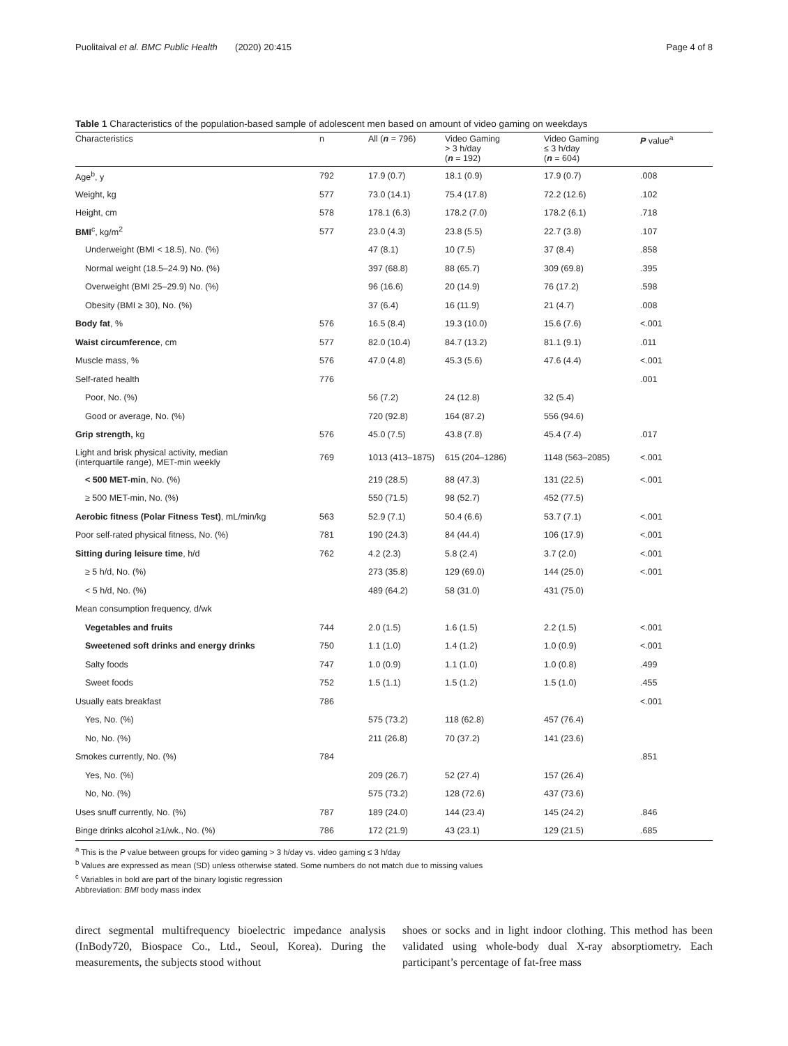Puolitaival et al. BMC Public Health (2020) 20:415 Page 4 of 8
Table 1 Characteristics of the population-based sample of adolescent men based on amount of video gaming on weekdays
| Characteristics | n | All ( n = 796) | Video Gaming > 3 h/day ( n = 192) | Video Gaming ≤ 3 h/day ( n = 604) | P value<sup>a</sup> |
| --- | --- | --- | --- | --- | --- |
| Age<sup>b</sup>, y | 792 | 17.9 (0.7) | 18.1 (0.9) | 17.9 (0.7) | .008 |
| Weight, kg | 577 | 73.0 (14.1) | 75.4 (17.8) | 72.2 (12.6) | .102 |
| Height, cm | 578 | 178.1 (6.3) | 178.2 (7.0) | 178.2 (6.1) | .718 |
| BMI<sup>c</sup>, kg/m<sup>2</sup> | 577 | 23.0 (4.3) | 23.8 (5.5) | 22.7 (3.8) | .107 |
| Underweight (BMI < 18.5), No. (%) | | 47 (8.1) | 10 (7.5) | 37 (8.4) | .858 |
| Normal weight (18.5–24.9) No. (%) | | 397 (68.8) | 88 (65.7) | 309 (69.8) | .395 |
| Overweight (BMI 25–29.9) No. (%) | | 96 (16.6) | 20 (14.9) | 76 (17.2) | .598 |
| Obesity (BMI ≥ 30), No. (%) | | 37 (6.4) | 16 (11.9) | 21 (4.7) | .008 |
| Body fat , % | 576 | 16.5 (8.4) | 19.3 (10.0) | 15.6 (7.6) | <.001 |
| Waist circumference , cm | 577 | 82.0 (10.4) | 84.7 (13.2) | 81.1 (9.1) | .011 |
| Muscle mass, % | 576 | 47.0 (4.8) | 45.3 (5.6) | 47.6 (4.4) | <.001 |
| Self-rated health | 776 | | | | .001 |
| Poor, No. (%) | | 56 (7.2) | 24 (12.8) | 32 (5.4) | |
| Good or average, No. (%) | | 720 (92.8) | 164 (87.2) | 556 (94.6) | |
| Grip strength, kg | 576 | 45.0 (7.5) | 43.8 (7.8) | 45.4 (7.4) | .017 |
| Light and brisk physical activity, median (interquartile range), MET-min weekly | 769 | 1013 (413–1875) | 615 (204–1286) | 1148 (563–2085) | <.001 |
| < 500 MET-min , No. (%) | | 219 (28.5) | 88 (47.3) | 131 (22.5) | <.001 |
| ≥ 500 MET-min, No. (%) | | 550 (71.5) | 98 (52.7) | 452 (77.5) | |
| Aerobic fitness (Polar Fitness Test) , mL/min/kg | 563 | 52.9 (7.1) | 50.4 (6.6) | 53.7 (7.1) | <.001 |
| Poor self-rated physical fitness, No. (%) | 781 | 190 (24.3) | 84 (44.4) | 106 (17.9) | <.001 |
| Sitting during leisure time , h/d | 762 | 4.2 (2.3) | 5.8 (2.4) | 3.7 (2.0) | <.001 |
| ≥ 5 h/d, No. (%) | | 273 (35.8) | 129 (69.0) | 144 (25.0) | <.001 |
| < 5 h/d, No. (%) | | 489 (64.2) | 58 (31.0) | 431 (75.0) | |
| Mean consumption frequency, d/wk | | | | | |
| Vegetables and fruits | 744 | 2.0 (1.5) | 1.6 (1.5) | 2.2 (1.5) | <.001 |
| Sweetened soft drinks and energy drinks | 750 | 1.1 (1.0) | 1.4 (1.2) | 1.0 (0.9) | <.001 |
| Salty foods | 747 | 1.0 (0.9) | 1.1 (1.0) | 1.0 (0.8) | .499 |
| Sweet foods | 752 | 1.5 (1.1) | 1.5 (1.2) | 1.5 (1.0) | .455 |
| Usually eats breakfast | 786 | | | | <.001 |
| Yes, No. (%) | | 575 (73.2) | 118 (62.8) | 457 (76.4) | |
| No, No. (%) | | 211 (26.8) | 70 (37.2) | 141 (23.6) | |
| Smokes currently, No. (%) | 784 | | | | .851 |
| Yes, No. (%) | | 209 (26.7) | 52 (27.4) | 157 (26.4) | |
| No, No. (%) | | 575 (73.2) | 128 (72.6) | 437 (73.6) | |
| Uses snuff currently, No. (%) | 787 | 189 (24.0) | 144 (23.4) | 145 (24.2) | .846 |
| Binge drinks alcohol ≥1/wk., No. (%) | 786 | 172 (21.9) | 43 (23.1) | 129 (21.5) | .685 |
<sup>a</sup> This is the P value between groups for video gaming > 3 h/day vs. video gaming ≤ 3 h/day
<sup>b</sup> Values are expressed as mean (SD) unless otherwise stated. Some numbers do not match due to missing values
<sup>c</sup> Variables in bold are part of the binary logistic regression
Abbreviation: BMI body mass index
direct segmental multifrequency bioelectric impedance analysis (InBody720, Biospace Co., Ltd., Seoul, Korea). During the measurements, the subjects stood without
shoes or socks and in light indoor clothing. This method has been validated using whole-body dual X-ray absorptiometry. Each participant’s percentage of fat-free mass